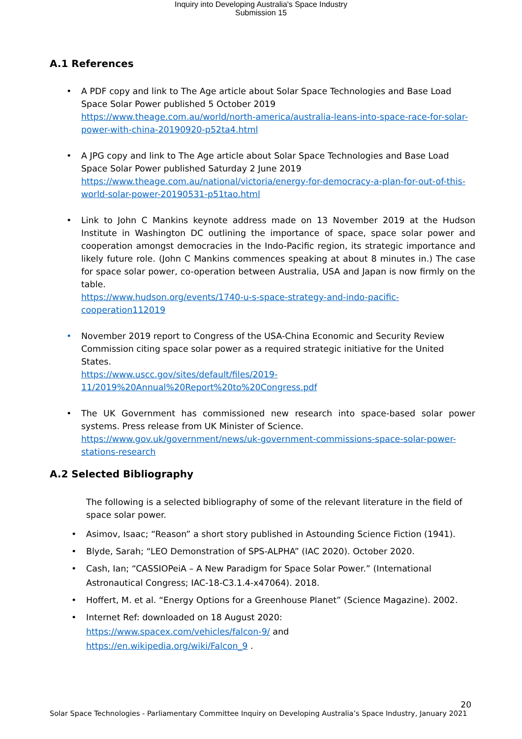Inquiry into Developing Australia's Space Industry
Submission 15
A.1 References
• A PDF copy and link to The Age article about Solar Space Technologies and Base Load Space Solar Power published 5 October 2019
https://www.theage.com.au/world/north-america/australia-leans-into-space-race-for-solar-power-with-china-20190920-p52ta4.html
• A JPG copy and link to The Age article about Solar Space Technologies and Base Load Space Solar Power published Saturday 2 June 2019
https://www.theage.com.au/national/victoria/energy-for-democracy-a-plan-for-out-of-this-world-solar-power-20190531-p51tao.html
• Link to John C Mankins keynote address made on 13 November 2019 at the Hudson Institute in Washington DC outlining the importance of space, space solar power and cooperation amongst democracies in the Indo-Pacific region, its strategic importance and likely future role. (John C Mankins commences speaking at about 8 minutes in.) The case for space solar power, co-operation between Australia, USA and Japan is now firmly on the table.
https://www.hudson.org/events/1740-u-s-space-strategy-and-indo-pacific-cooperation112019
• November 2019 report to Congress of the USA-China Economic and Security Review Commission citing space solar power as a required strategic initiative for the United States.
https://www.uscc.gov/sites/default/files/2019-11/2019%20Annual%20Report%20to%20Congress.pdf
• The UK Government has commissioned new research into space-based solar power systems. Press release from UK Minister of Science.
https://www.gov.uk/government/news/uk-government-commissions-space-solar-power-stations-research
A.2 Selected Bibliography
The following is a selected bibliography of some of the relevant literature in the field of space solar power.
• Asimov, Isaac; “Reason” a short story published in Astounding Science Fiction (1941).
• Blyde, Sarah; “LEO Demonstration of SPS-ALPHA” (IAC 2020). October 2020.
• Cash, Ian; “CASSIOPeiA – A New Paradigm for Space Solar Power.” (International Astronautical Congress; IAC-18-C3.1.4-x47064). 2018.
• Hoffert, M. et al. “Energy Options for a Greenhouse Planet” (Science Magazine). 2002.
• Internet Ref: downloaded on 18 August 2020:
https://www.spacex.com/vehicles/falcon-9/ and
https://en.wikipedia.org/wiki/Falcon_9 .
20
Solar Space Technologies - Parliamentary Committee Inquiry on Developing Australia’s Space Industry, January 2021